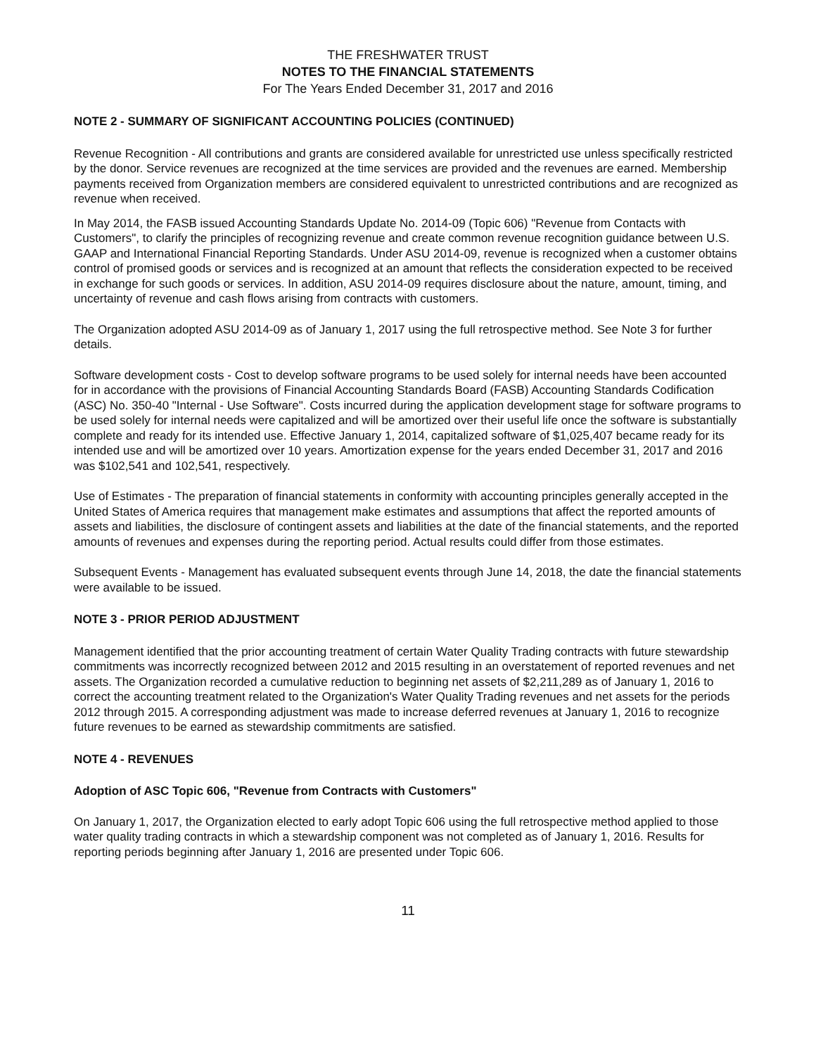THE FRESHWATER TRUST
NOTES TO THE FINANCIAL STATEMENTS
For The Years Ended December 31, 2017 and 2016
NOTE 2 - SUMMARY OF SIGNIFICANT ACCOUNTING POLICIES (CONTINUED)
Revenue Recognition - All contributions and grants are considered available for unrestricted use unless specifically restricted by the donor. Service revenues are recognized at the time services are provided and the revenues are earned. Membership payments received from Organization members are considered equivalent to unrestricted contributions and are recognized as revenue when received.
In May 2014, the FASB issued Accounting Standards Update No. 2014-09 (Topic 606) "Revenue from Contacts with Customers", to clarify the principles of recognizing revenue and create common revenue recognition guidance between U.S. GAAP and International Financial Reporting Standards. Under ASU 2014-09, revenue is recognized when a customer obtains control of promised goods or services and is recognized at an amount that reflects the consideration expected to be received in exchange for such goods or services. In addition, ASU 2014-09 requires disclosure about the nature, amount, timing, and uncertainty of revenue and cash flows arising from contracts with customers.
The Organization adopted ASU 2014-09 as of January 1, 2017 using the full retrospective method. See Note 3 for further details.
Software development costs - Cost to develop software programs to be used solely for internal needs have been accounted for in accordance with the provisions of Financial Accounting Standards Board (FASB) Accounting Standards Codification (ASC) No. 350-40 "Internal - Use Software". Costs incurred during the application development stage for software programs to be used solely for internal needs were capitalized and will be amortized over their useful life once the software is substantially complete and ready for its intended use. Effective January 1, 2014, capitalized software of $1,025,407 became ready for its intended use and will be amortized over 10 years. Amortization expense for the years ended December 31, 2017 and 2016 was $102,541 and 102,541, respectively.
Use of Estimates - The preparation of financial statements in conformity with accounting principles generally accepted in the United States of America requires that management make estimates and assumptions that affect the reported amounts of assets and liabilities, the disclosure of contingent assets and liabilities at the date of the financial statements, and the reported amounts of revenues and expenses during the reporting period. Actual results could differ from those estimates.
Subsequent Events - Management has evaluated subsequent events through June 14, 2018, the date the financial statements were available to be issued.
NOTE 3 - PRIOR PERIOD ADJUSTMENT
Management identified that the prior accounting treatment of certain Water Quality Trading contracts with future stewardship commitments was incorrectly recognized between 2012 and 2015 resulting in an overstatement of reported revenues and net assets. The Organization recorded a cumulative reduction to beginning net assets of $2,211,289 as of January 1, 2016 to correct the accounting treatment related to the Organization's Water Quality Trading revenues and net assets for the periods 2012 through 2015. A corresponding adjustment was made to increase deferred revenues at January 1, 2016 to recognize future revenues to be earned as stewardship commitments are satisfied.
NOTE 4 - REVENUES
Adoption of ASC Topic 606, "Revenue from Contracts with Customers"
On January 1, 2017, the Organization elected to early adopt Topic 606 using the full retrospective method applied to those water quality trading contracts in which a stewardship component was not completed as of January 1, 2016. Results for reporting periods beginning after January 1, 2016 are presented under Topic 606.
11